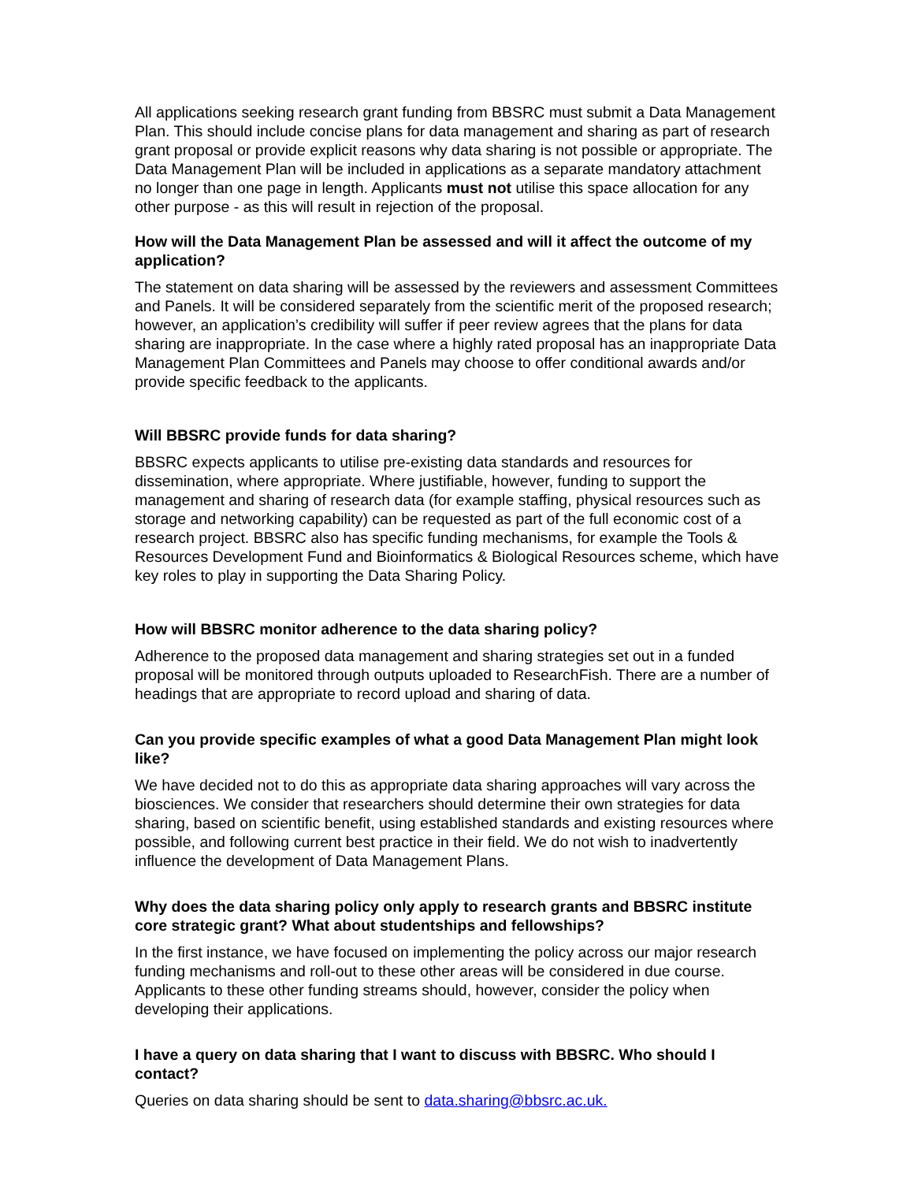All applications seeking research grant funding from BBSRC must submit a Data Management Plan. This should include concise plans for data management and sharing as part of research grant proposal or provide explicit reasons why data sharing is not possible or appropriate. The Data Management Plan will be included in applications as a separate mandatory attachment no longer than one page in length. Applicants must not utilise this space allocation for any other purpose - as this will result in rejection of the proposal.
How will the Data Management Plan be assessed and will it affect the outcome of my application?
The statement on data sharing will be assessed by the reviewers and assessment Committees and Panels. It will be considered separately from the scientific merit of the proposed research; however, an application’s credibility will suffer if peer review agrees that the plans for data sharing are inappropriate. In the case where a highly rated proposal has an inappropriate Data Management Plan Committees and Panels may choose to offer conditional awards and/or provide specific feedback to the applicants.
Will BBSRC provide funds for data sharing?
BBSRC expects applicants to utilise pre-existing data standards and resources for dissemination, where appropriate. Where justifiable, however, funding to support the management and sharing of research data (for example staffing, physical resources such as storage and networking capability) can be requested as part of the full economic cost of a research project. BBSRC also has specific funding mechanisms, for example the Tools & Resources Development Fund and Bioinformatics & Biological Resources scheme, which have key roles to play in supporting the Data Sharing Policy.
How will BBSRC monitor adherence to the data sharing policy?
Adherence to the proposed data management and sharing strategies set out in a funded proposal will be monitored through outputs uploaded to ResearchFish. There are a number of headings that are appropriate to record upload and sharing of data.
Can you provide specific examples of what a good Data Management Plan might look like?
We have decided not to do this as appropriate data sharing approaches will vary across the biosciences. We consider that researchers should determine their own strategies for data sharing, based on scientific benefit, using established standards and existing resources where possible, and following current best practice in their field. We do not wish to inadvertently influence the development of Data Management Plans.
Why does the data sharing policy only apply to research grants and BBSRC institute core strategic grant? What about studentships and fellowships?
In the first instance, we have focused on implementing the policy across our major research funding mechanisms and roll-out to these other areas will be considered in due course. Applicants to these other funding streams should, however, consider the policy when developing their applications.
I have a query on data sharing that I want to discuss with BBSRC. Who should I contact?
Queries on data sharing should be sent to data.sharing@bbsrc.ac.uk.